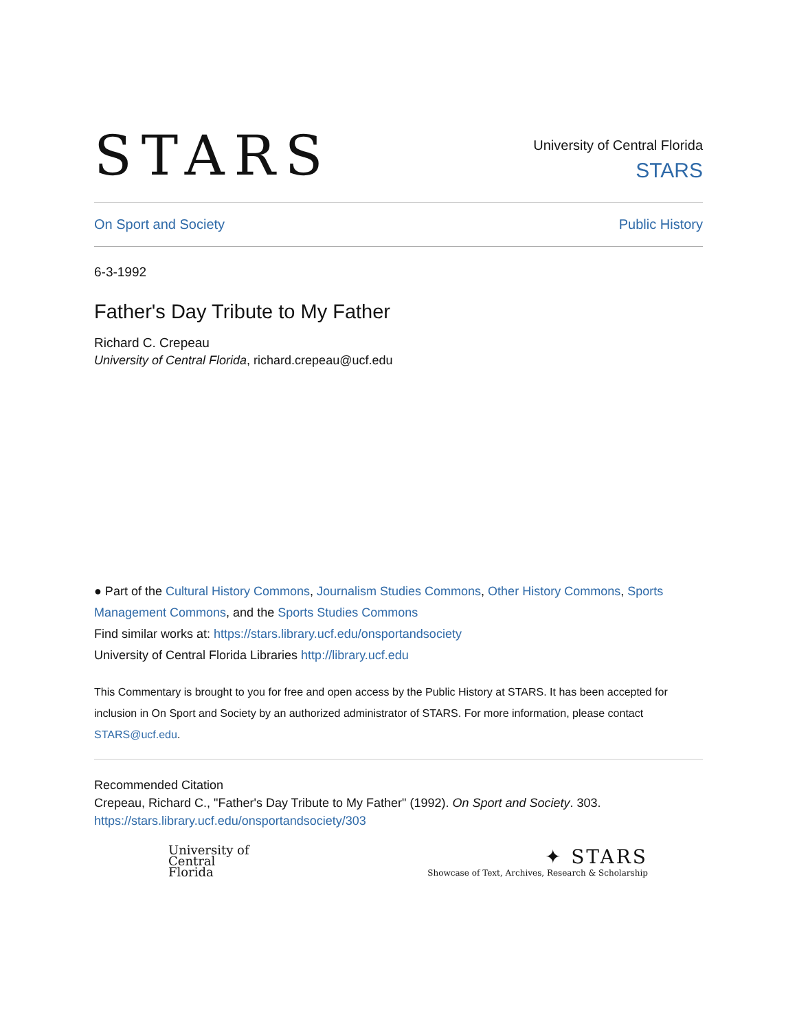STARS
University of Central Florida
STARS
On Sport and Society Public History
6-3-1992
Father's Day Tribute to My Father
Richard C. Crepeau
University of Central Florida, richard.crepeau@ucf.edu
● Part of the Cultural History Commons, Journalism Studies Commons, Other History Commons, Sports Management Commons, and the Sports Studies Commons
Find similar works at: https://stars.library.ucf.edu/onsportandsociety
University of Central Florida Libraries http://library.ucf.edu
This Commentary is brought to you for free and open access by the Public History at STARS. It has been accepted for inclusion in On Sport and Society by an authorized administrator of STARS. For more information, please contact STARS@ucf.edu.
Recommended Citation
Crepeau, Richard C., "Father's Day Tribute to My Father" (1992). On Sport and Society. 303.
https://stars.library.ucf.edu/onsportandsociety/303
University of
Central
Florida
✦ STARS
Showcase of Text, Archives, Research & Scholarship